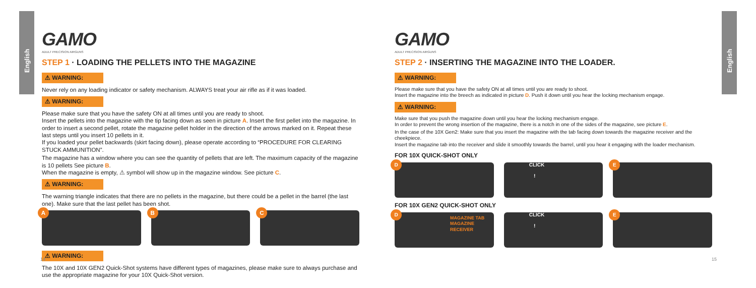English
English
GAMO
ADULT PRECISION AIRGUNS
STEP 1 · LOADING THE PELLETS INTO THE MAGAZINE
⚠ WARNING:
Never rely on any loading indicator or safety mechanism. ALWAYS treat your air rifle as if it was loaded.
⚠ WARNING:
Please make sure that you have the safety ON at all times until you are ready to shoot.
Insert the pellets into the magazine with the tip facing down as seen in picture A. Insert the first pellet into the magazine. In order to insert a second pellet, rotate the magazine pellet holder in the direction of the arrows marked on it. Repeat these last steps until you insert 10 pellets in it.
If you loaded your pellet backwards (skirt facing down), please operate according to “PROCEDURE FOR CLEARING STUCK AMMUNITION”.
The magazine has a window where you can see the quantity of pellets that are left. The maximum capacity of the magazine is 10 pellets See picture B.
When the magazine is empty, ⚠ symbol will show up in the magazine window. See picture C.
⚠ WARNING:
The warning triangle indicates that there are no pellets in the magazine, but there could be a pellet in the barrel (the last one). Make sure that the last pellet has been shot.
A
B
C
⚠ WARNING:
The 10X and 10X GEN2 Quick-Shot systems have different types of magazines, please make sure to always purchase and use the appropriate magazine for your 10X Quick-Shot version.
14
GAMO
ADULT PRECISION AIRGUNS
STEP 2 · INSERTING THE MAGAZINE INTO THE LOADER.
⚠ WARNING:
Please make sure that you have the safety ON at all times until you are ready to shoot.
Insert the magazine into the breech as indicated in picture D. Push it down until you hear the locking mechanism engage.
⚠ WARNING:
Make sure that you push the magazine down until you hear the locking mechanism engage.
In order to prevent the wrong insertion of the magazine, there is a notch in one of the sides of the magazine, see picture E.
In the case of the 10X Gen2: Make sure that you insert the magazine with the tab facing down towards the magazine receiver and the cheekpiece.
Insert the magazine tab into the receiver and slide it smoothly towards the barrel, until you hear it engaging with the loader mechanism.
FOR 10X QUICK-SHOT ONLY
D
CLICK !
E
FOR 10X GEN2 QUICK-SHOT ONLY
D
MAGAZINE TAB
MAGAZINE RECEIVER
CLICK !
E
15